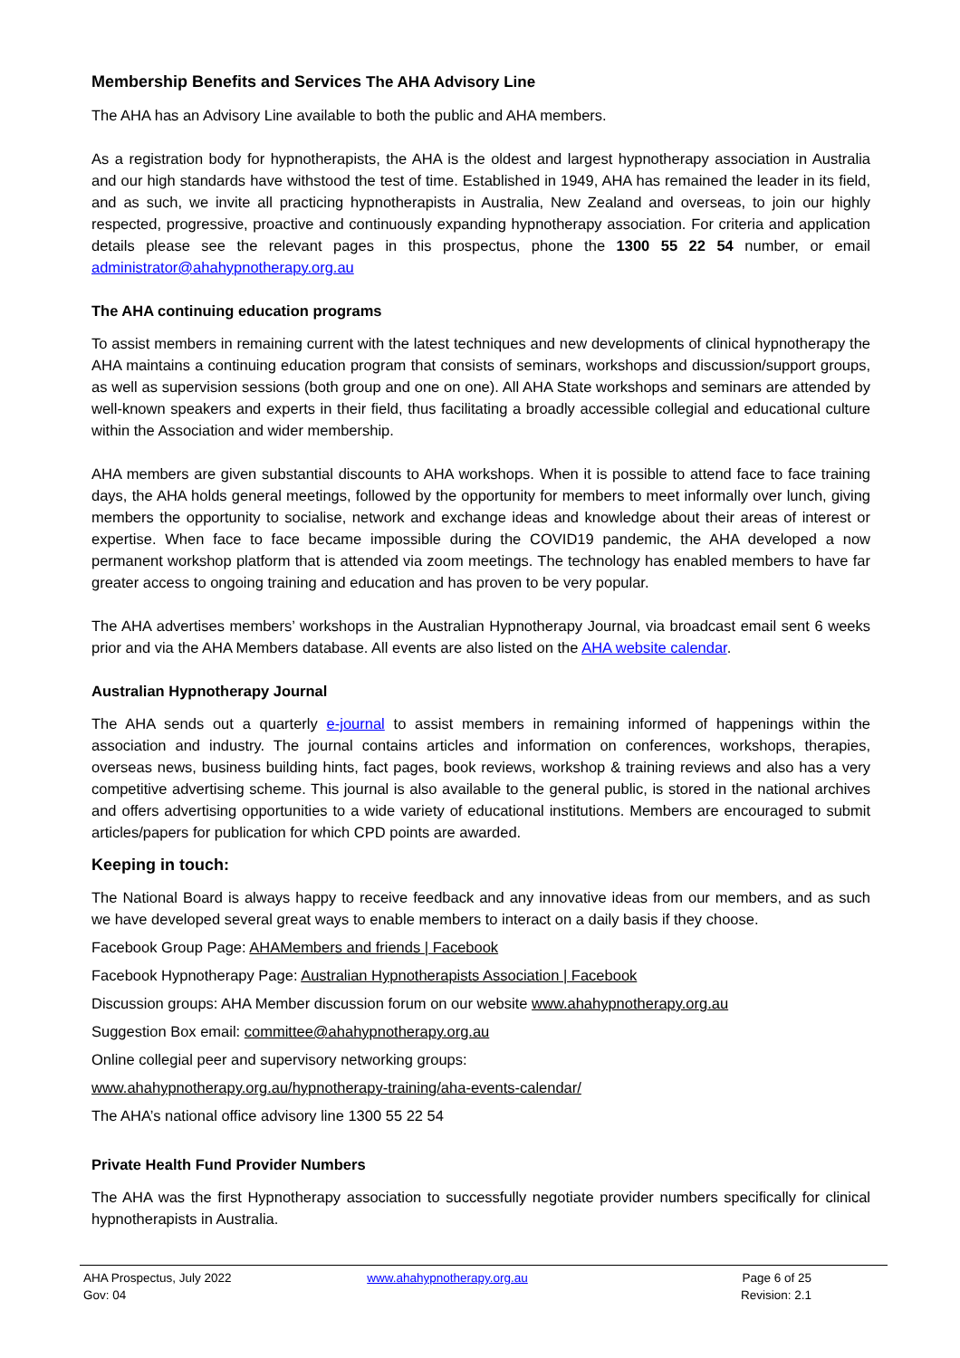Membership Benefits and Services The AHA Advisory Line
The AHA has an Advisory Line available to both the public and AHA members.
As a registration body for hypnotherapists, the AHA is the oldest and largest hypnotherapy association in Australia and our high standards have withstood the test of time. Established in 1949, AHA has remained the leader in its field, and as such, we invite all practicing hypnotherapists in Australia, New Zealand and overseas, to join our highly respected, progressive, proactive and continuously expanding hypnotherapy association. For criteria and application details please see the relevant pages in this prospectus, phone the 1300 55 22 54 number, or email administrator@ahahypnotherapy.org.au
The AHA continuing education programs
To assist members in remaining current with the latest techniques and new developments of clinical hypnotherapy the AHA maintains a continuing education program that consists of seminars, workshops and discussion/support groups, as well as supervision sessions (both group and one on one). All AHA State workshops and seminars are attended by well-known speakers and experts in their field, thus facilitating a broadly accessible collegial and educational culture within the Association and wider membership.
AHA members are given substantial discounts to AHA workshops. When it is possible to attend face to face training days, the AHA holds general meetings, followed by the opportunity for members to meet informally over lunch, giving members the opportunity to socialise, network and exchange ideas and knowledge about their areas of interest or expertise. When face to face became impossible during the COVID19 pandemic, the AHA developed a now permanent workshop platform that is attended via zoom meetings. The technology has enabled members to have far greater access to ongoing training and education and has proven to be very popular.
The AHA advertises members’ workshops in the Australian Hypnotherapy Journal, via broadcast email sent 6 weeks prior and via the AHA Members database. All events are also listed on the AHA website calendar.
Australian Hypnotherapy Journal
The AHA sends out a quarterly e-journal to assist members in remaining informed of happenings within the association and industry. The journal contains articles and information on conferences, workshops, therapies, overseas news, business building hints, fact pages, book reviews, workshop & training reviews and also has a very competitive advertising scheme. This journal is also available to the general public, is stored in the national archives and offers advertising opportunities to a wide variety of educational institutions. Members are encouraged to submit articles/papers for publication for which CPD points are awarded.
Keeping in touch:
The National Board is always happy to receive feedback and any innovative ideas from our members, and as such we have developed several great ways to enable members to interact on a daily basis if they choose.
Facebook Group Page: AHAMembers and friends | Facebook
Facebook Hypnotherapy Page: Australian Hypnotherapists Association | Facebook
Discussion groups: AHA Member discussion forum on our website www.ahahypnotherapy.org.au
Suggestion Box email: committee@ahahypnotherapy.org.au
Online collegial peer and supervisory networking groups:
www.ahahypnotherapy.org.au/hypnotherapy-training/aha-events-calendar/
The AHA’s national office advisory line 1300 55 22 54
Private Health Fund Provider Numbers
The AHA was the first Hypnotherapy association to successfully negotiate provider numbers specifically for clinical hypnotherapists in Australia.
AHA Prospectus, July 2022
Gov: 04
www.ahahypnotherapy.org.au Page 6 of 25
Revision: 2.1